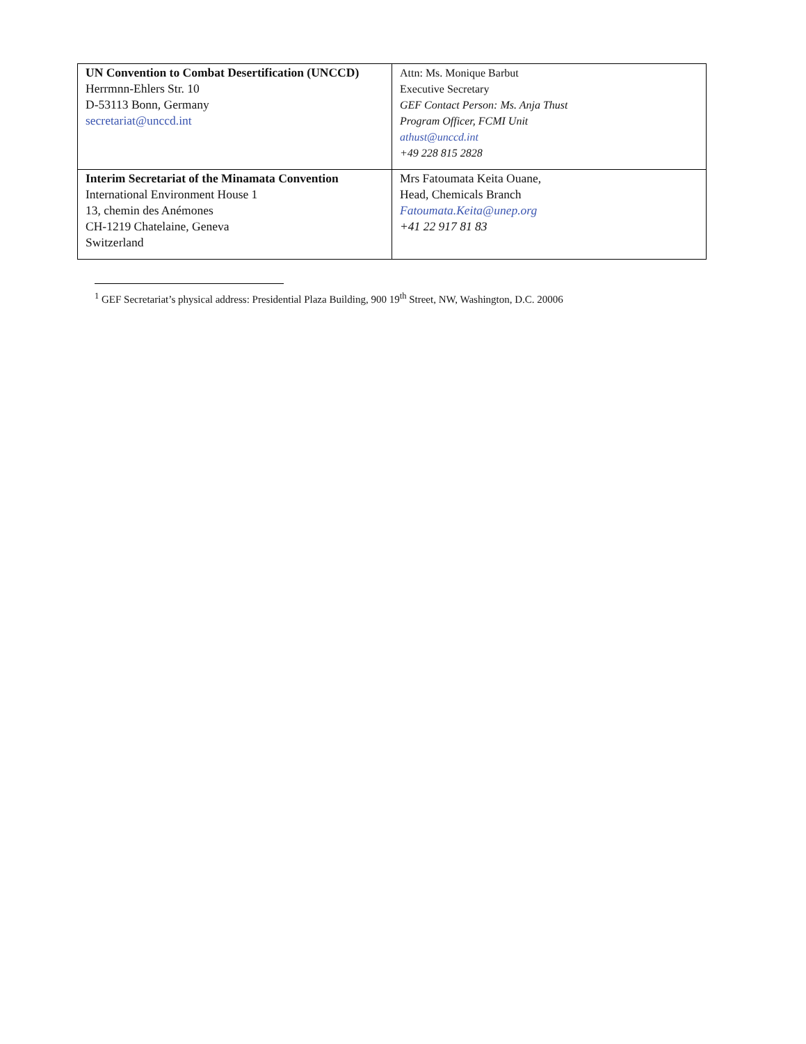| UN Convention to Combat Desertification (UNCCD) Herrmnn-Ehlers Str. 10 D-53113 Bonn, Germany secretariat@unccd.int | Attn: Ms. Monique Barbut Executive Secretary GEF Contact Person: Ms. Anja Thust Program Officer, FCMI Unit athust@unccd.int +49 228 815 2828 |
| Interim Secretariat of the Minamata Convention International Environment House 1 13, chemin des Anémones CH-1219 Chatelaine, Geneva Switzerland | Mrs Fatoumata Keita Ouane, Head, Chemicals Branch Fatoumata.Keita@unep.org +41 22 917 81 83 |
<sup>1</sup> GEF Secretariat’s physical address: Presidential Plaza Building, 900 19<sup>th</sup> Street, NW, Washington, D.C. 20006